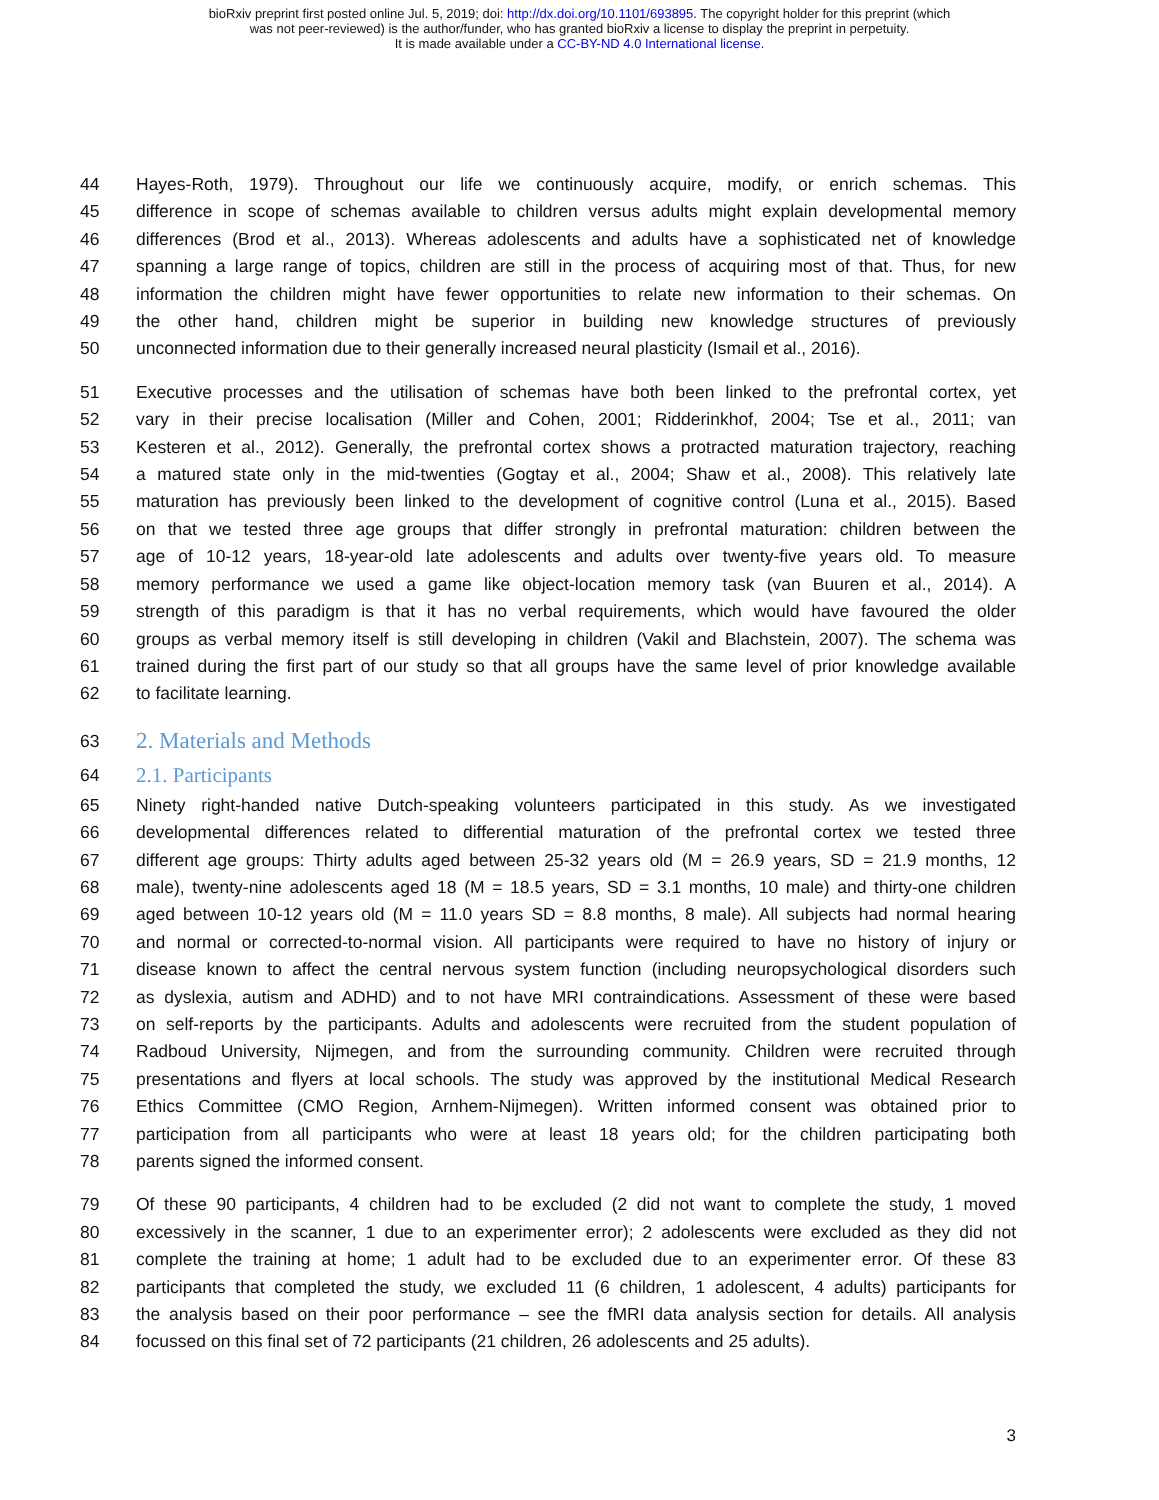bioRxiv preprint first posted online Jul. 5, 2019; doi: http://dx.doi.org/10.1101/693895. The copyright holder for this preprint (which
was not peer-reviewed) is the author/funder, who has granted bioRxiv a license to display the preprint in perpetuity.
It is made available under a CC-BY-ND 4.0 International license.
44 Hayes-Roth, 1979). Throughout our life we continuously acquire, modify, or enrich schemas. This
45 difference in scope of schemas available to children versus adults might explain developmental memory
46 differences (Brod et al., 2013). Whereas adolescents and adults have a sophisticated net of knowledge
47 spanning a large range of topics, children are still in the process of acquiring most of that. Thus, for new
48 information the children might have fewer opportunities to relate new information to their schemas. On
49 the other hand, children might be superior in building new knowledge structures of previously
50 unconnected information due to their generally increased neural plasticity (Ismail et al., 2016).
51 Executive processes and the utilisation of schemas have both been linked to the prefrontal cortex, yet
52 vary in their precise localisation (Miller and Cohen, 2001; Ridderinkhof, 2004; Tse et al., 2011; van
53 Kesteren et al., 2012). Generally, the prefrontal cortex shows a protracted maturation trajectory, reaching
54 a matured state only in the mid-twenties (Gogtay et al., 2004; Shaw et al., 2008). This relatively late
55 maturation has previously been linked to the development of cognitive control (Luna et al., 2015). Based
56 on that we tested three age groups that differ strongly in prefrontal maturation: children between the
57 age of 10-12 years, 18-year-old late adolescents and adults over twenty-five years old. To measure
58 memory performance we used a game like object-location memory task (van Buuren et al., 2014). A
59 strength of this paradigm is that it has no verbal requirements, which would have favoured the older
60 groups as verbal memory itself is still developing in children (Vakil and Blachstein, 2007). The schema was
61 trained during the first part of our study so that all groups have the same level of prior knowledge available
62 to facilitate learning.
63 2. Materials and Methods
64 2.1. Participants
65 Ninety right-handed native Dutch-speaking volunteers participated in this study. As we investigated
66 developmental differences related to differential maturation of the prefrontal cortex we tested three
67 different age groups: Thirty adults aged between 25-32 years old (M = 26.9 years, SD = 21.9 months, 12
68 male), twenty-nine adolescents aged 18 (M = 18.5 years, SD = 3.1 months, 10 male) and thirty-one children
69 aged between 10-12 years old (M = 11.0 years SD = 8.8 months, 8 male). All subjects had normal hearing
70 and normal or corrected-to-normal vision. All participants were required to have no history of injury or
71 disease known to affect the central nervous system function (including neuropsychological disorders such
72 as dyslexia, autism and ADHD) and to not have MRI contraindications. Assessment of these were based
73 on self-reports by the participants. Adults and adolescents were recruited from the student population of
74 Radboud University, Nijmegen, and from the surrounding community. Children were recruited through
75 presentations and flyers at local schools. The study was approved by the institutional Medical Research
76 Ethics Committee (CMO Region, Arnhem-Nijmegen). Written informed consent was obtained prior to
77 participation from all participants who were at least 18 years old; for the children participating both
78 parents signed the informed consent.
79 Of these 90 participants, 4 children had to be excluded (2 did not want to complete the study, 1 moved
80 excessively in the scanner, 1 due to an experimenter error); 2 adolescents were excluded as they did not
81 complete the training at home; 1 adult had to be excluded due to an experimenter error. Of these 83
82 participants that completed the study, we excluded 11 (6 children, 1 adolescent, 4 adults) participants for
83 the analysis based on their poor performance – see the fMRI data analysis section for details. All analysis
84 focussed on this final set of 72 participants (21 children, 26 adolescents and 25 adults).
3